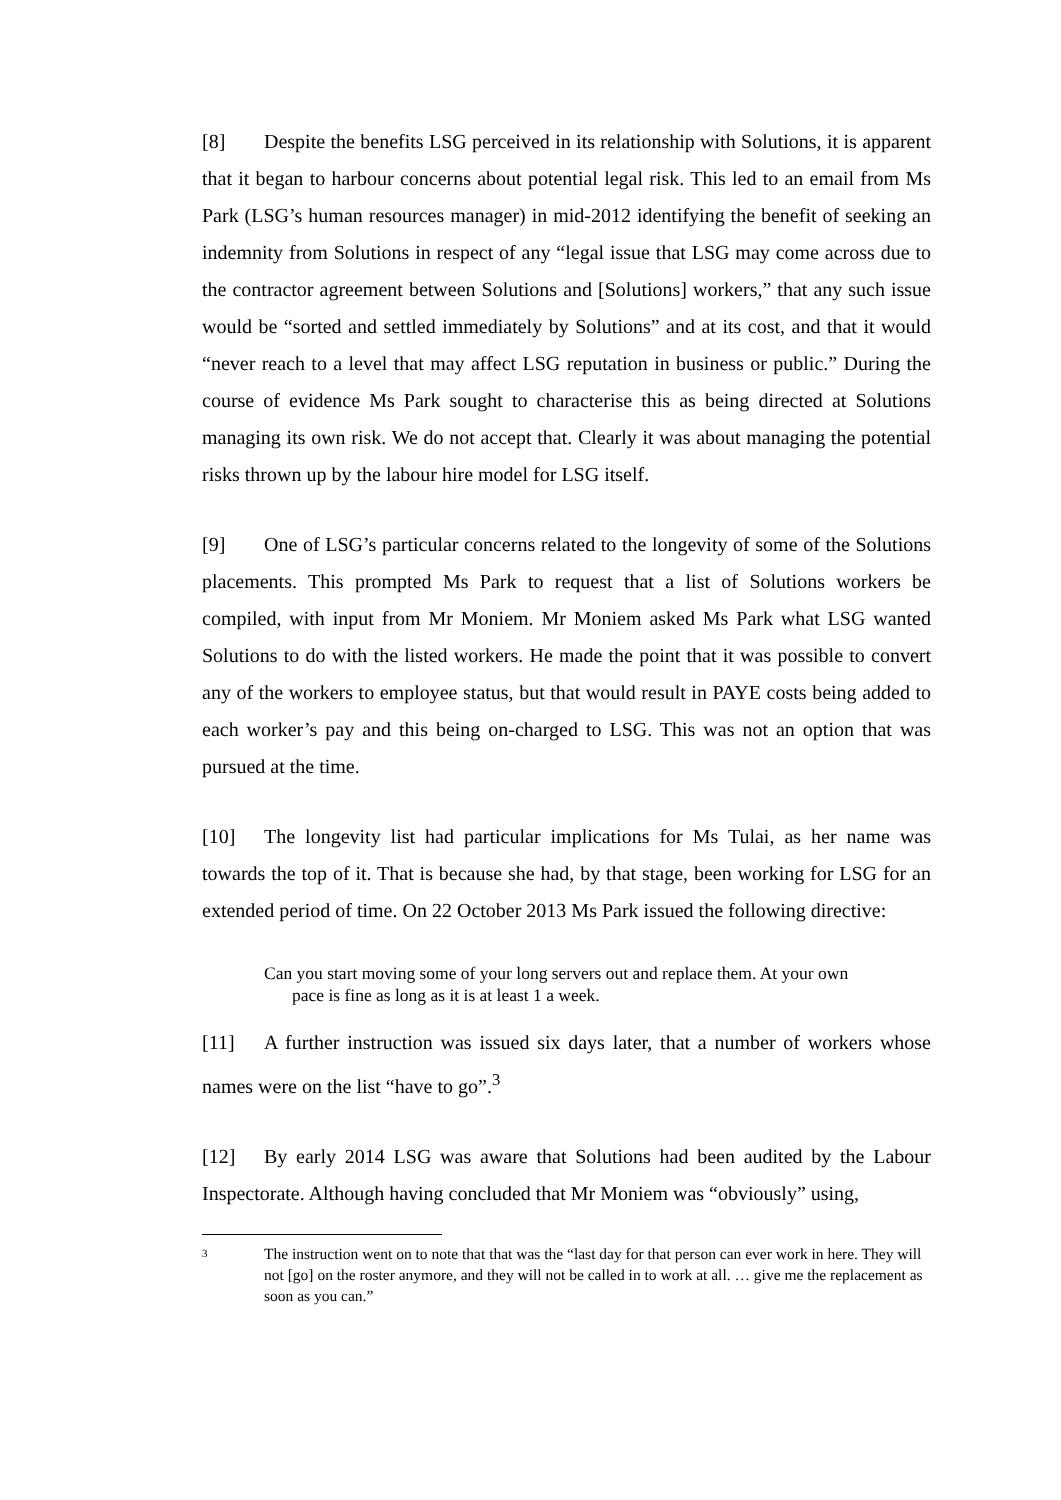[8] Despite the benefits LSG perceived in its relationship with Solutions, it is apparent that it began to harbour concerns about potential legal risk. This led to an email from Ms Park (LSG’s human resources manager) in mid-2012 identifying the benefit of seeking an indemnity from Solutions in respect of any “legal issue that LSG may come across due to the contractor agreement between Solutions and [Solutions] workers,” that any such issue would be “sorted and settled immediately by Solutions” and at its cost, and that it would “never reach to a level that may affect LSG reputation in business or public.” During the course of evidence Ms Park sought to characterise this as being directed at Solutions managing its own risk. We do not accept that. Clearly it was about managing the potential risks thrown up by the labour hire model for LSG itself.
[9] One of LSG’s particular concerns related to the longevity of some of the Solutions placements. This prompted Ms Park to request that a list of Solutions workers be compiled, with input from Mr Moniem. Mr Moniem asked Ms Park what LSG wanted Solutions to do with the listed workers. He made the point that it was possible to convert any of the workers to employee status, but that would result in PAYE costs being added to each worker’s pay and this being on-charged to LSG. This was not an option that was pursued at the time.
[10] The longevity list had particular implications for Ms Tulai, as her name was towards the top of it. That is because she had, by that stage, been working for LSG for an extended period of time. On 22 October 2013 Ms Park issued the following directive:
Can you start moving some of your long servers out and replace them. At your own pace is fine as long as it is at least 1 a week.
[11] A further instruction was issued six days later, that a number of workers whose names were on the list “have to go”.<sup>3</sup>
[12] By early 2014 LSG was aware that Solutions had been audited by the Labour Inspectorate. Although having concluded that Mr Moniem was “obviously” using,
3
The instruction went on to note that that was the “last day for that person can ever work in here. They will not [go] on the roster anymore, and they will not be called in to work at all. … give me the replacement as soon as you can.”